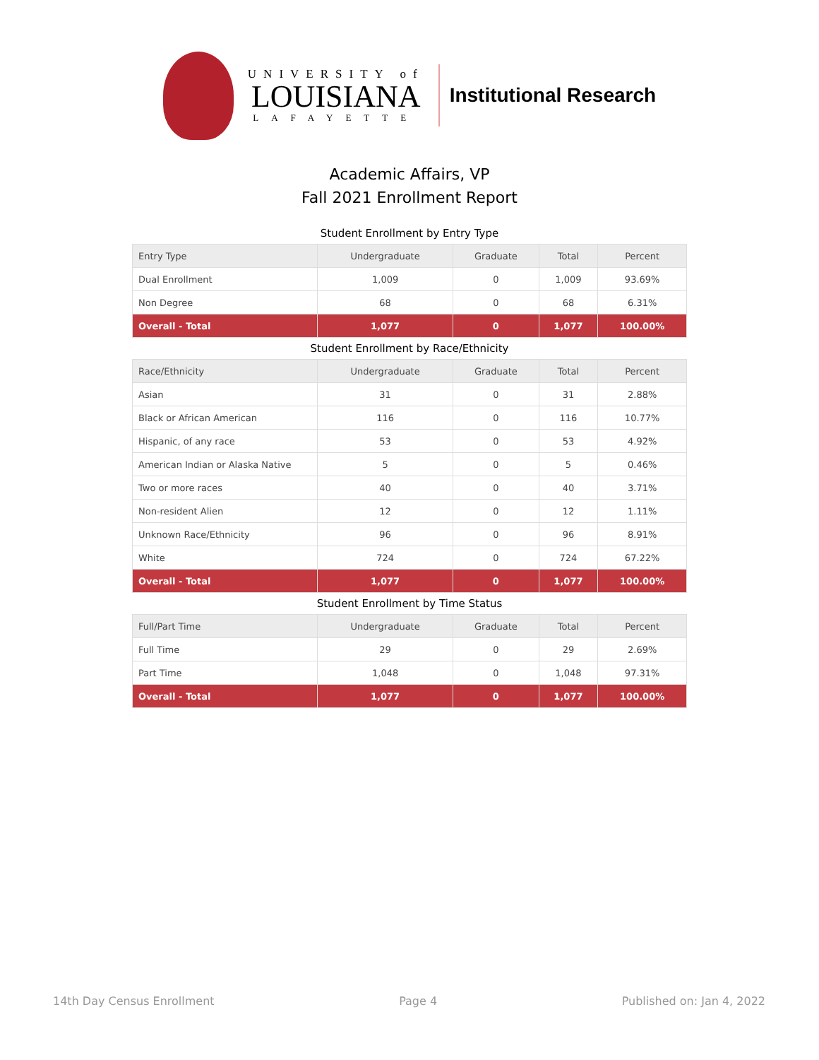UNIVERSITY of
LOUISIANA
LAFAYETTE
Institutional Research
Academic Affairs, VP
Fall 2021 Enrollment Report
Student Enrollment by Entry Type
| Entry Type | Undergraduate | Graduate | Total | Percent |
| --- | --- | --- | --- | --- |
| Dual Enrollment | 1,009 | 0 | 1,009 | 93.69% |
| Non Degree | 68 | 0 | 68 | 6.31% |
| Overall - Total | 1,077 | 0 | 1,077 | 100.00% |
Student Enrollment by Race/Ethnicity
| Race/Ethnicity | Undergraduate | Graduate | Total | Percent |
| --- | --- | --- | --- | --- |
| Asian | 31 | 0 | 31 | 2.88% |
| Black or African American | 116 | 0 | 116 | 10.77% |
| Hispanic, of any race | 53 | 0 | 53 | 4.92% |
| American Indian or Alaska Native | 5 | 0 | 5 | 0.46% |
| Two or more races | 40 | 0 | 40 | 3.71% |
| Non-resident Alien | 12 | 0 | 12 | 1.11% |
| Unknown Race/Ethnicity | 96 | 0 | 96 | 8.91% |
| White | 724 | 0 | 724 | 67.22% |
| Overall - Total | 1,077 | 0 | 1,077 | 100.00% |
Student Enrollment by Time Status
| Full/Part Time | Undergraduate | Graduate | Total | Percent |
| --- | --- | --- | --- | --- |
| Full Time | 29 | 0 | 29 | 2.69% |
| Part Time | 1,048 | 0 | 1,048 | 97.31% |
| Overall - Total | 1,077 | 0 | 1,077 | 100.00% |
14th Day Census Enrollment Page 4 Published on: Jan 4, 2022